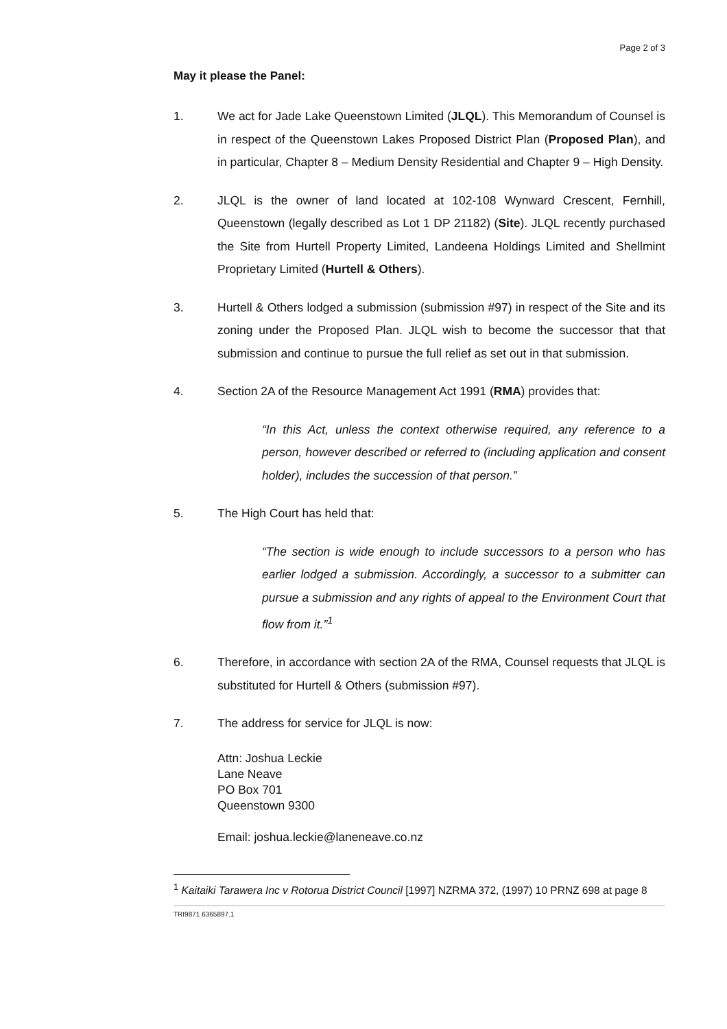Page 2 of 3
May it please the Panel:
1. We act for Jade Lake Queenstown Limited (JLQL). This Memorandum of Counsel is in respect of the Queenstown Lakes Proposed District Plan (Proposed Plan), and in particular, Chapter 8 – Medium Density Residential and Chapter 9 – High Density.
2. JLQL is the owner of land located at 102-108 Wynward Crescent, Fernhill, Queenstown (legally described as Lot 1 DP 21182) (Site). JLQL recently purchased the Site from Hurtell Property Limited, Landeena Holdings Limited and Shellmint Proprietary Limited (Hurtell & Others).
3. Hurtell & Others lodged a submission (submission #97) in respect of the Site and its zoning under the Proposed Plan. JLQL wish to become the successor that that submission and continue to pursue the full relief as set out in that submission.
4. Section 2A of the Resource Management Act 1991 (RMA) provides that:
“In this Act, unless the context otherwise required, any reference to a person, however described or referred to (including application and consent holder), includes the succession of that person.”
5. The High Court has held that:
“The section is wide enough to include successors to a person who has earlier lodged a submission. Accordingly, a successor to a submitter can pursue a submission and any rights of appeal to the Environment Court that flow from it.”<sup>1</sup>
6. Therefore, in accordance with section 2A of the RMA, Counsel requests that JLQL is substituted for Hurtell & Others (submission #97).
7. The address for service for JLQL is now:
Attn: Joshua Leckie
Lane Neave
PO Box 701
Queenstown 9300
Email: joshua.leckie@laneneave.co.nz
<sup>1</sup> Kaitaiki Tarawera Inc v Rotorua District Council [1997] NZRMA 372, (1997) 10 PRNZ 698 at page 8
TRI9871 6365897.1